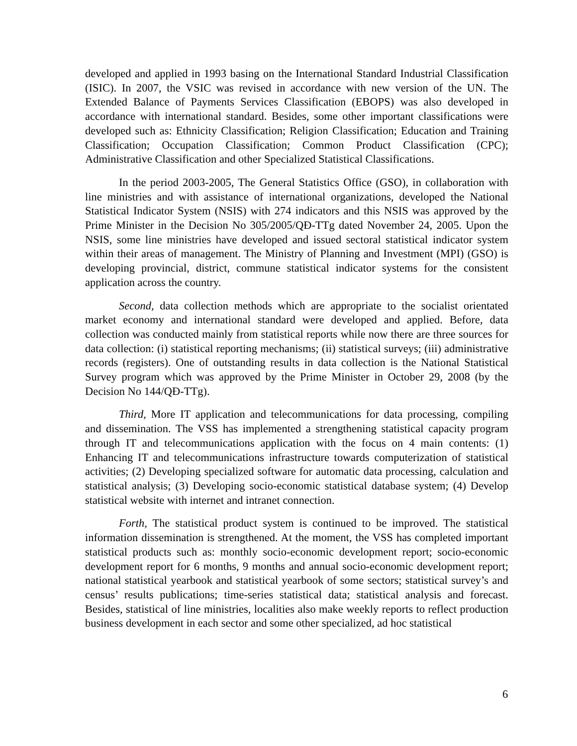developed and applied in 1993 basing on the International Standard Industrial Classification (ISIC). In 2007, the VSIC was revised in accordance with new version of the UN. The Extended Balance of Payments Services Classification (EBOPS) was also developed in accordance with international standard. Besides, some other important classifications were developed such as: Ethnicity Classification; Religion Classification; Education and Training Classification; Occupation Classification; Common Product Classification (CPC); Administrative Classification and other Specialized Statistical Classifications.
In the period 2003-2005, The General Statistics Office (GSO), in collaboration with line ministries and with assistance of international organizations, developed the National Statistical Indicator System (NSIS) with 274 indicators and this NSIS was approved by the Prime Minister in the Decision No 305/2005/QĐ-TTg dated November 24, 2005. Upon the NSIS, some line ministries have developed and issued sectoral statistical indicator system within their areas of management. The Ministry of Planning and Investment (MPI) (GSO) is developing provincial, district, commune statistical indicator systems for the consistent application across the country.
Second, data collection methods which are appropriate to the socialist orientated market economy and international standard were developed and applied. Before, data collection was conducted mainly from statistical reports while now there are three sources for data collection: (i) statistical reporting mechanisms; (ii) statistical surveys; (iii) administrative records (registers). One of outstanding results in data collection is the National Statistical Survey program which was approved by the Prime Minister in October 29, 2008 (by the Decision No 144/QĐ-TTg).
Third, More IT application and telecommunications for data processing, compiling and dissemination. The VSS has implemented a strengthening statistical capacity program through IT and telecommunications application with the focus on 4 main contents: (1) Enhancing IT and telecommunications infrastructure towards computerization of statistical activities; (2) Developing specialized software for automatic data processing, calculation and statistical analysis; (3) Developing socio-economic statistical database system; (4) Develop statistical website with internet and intranet connection.
Forth, The statistical product system is continued to be improved. The statistical information dissemination is strengthened. At the moment, the VSS has completed important statistical products such as: monthly socio-economic development report; socio-economic development report for 6 months, 9 months and annual socio-economic development report; national statistical yearbook and statistical yearbook of some sectors; statistical survey’s and census’ results publications; time-series statistical data; statistical analysis and forecast. Besides, statistical of line ministries, localities also make weekly reports to reflect production business development in each sector and some other specialized, ad hoc statistical
6